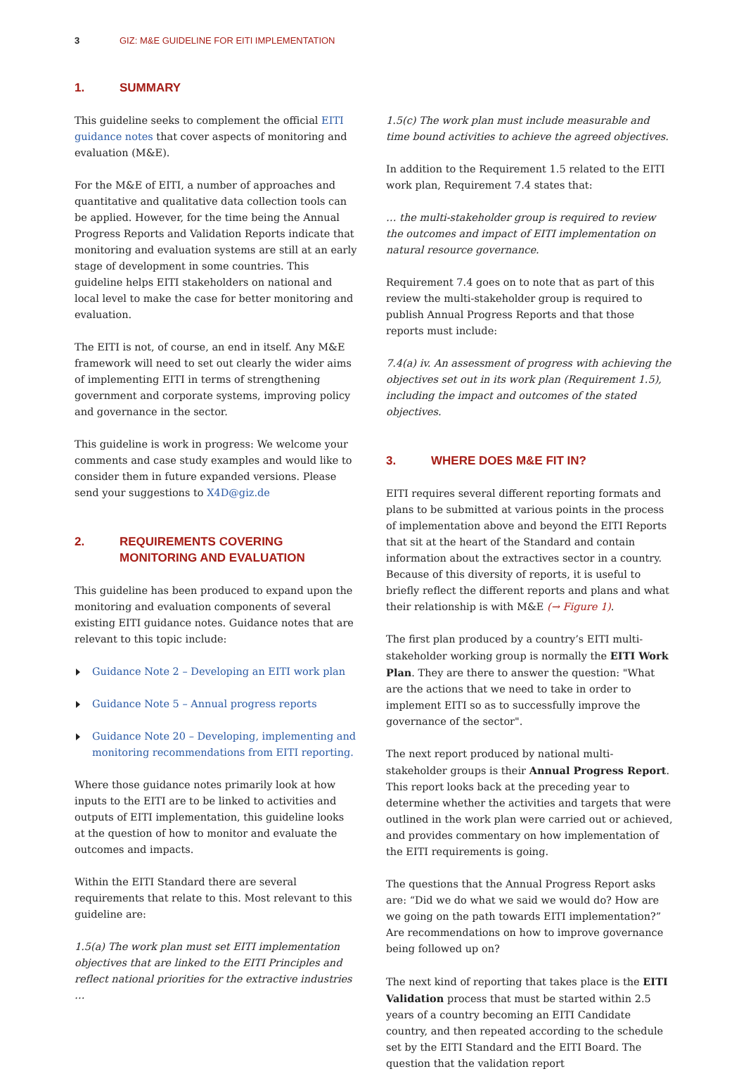3 GIZ: M&E GUIDELINE FOR EITI IMPLEMENTATION
1. SUMMARY
This guideline seeks to complement the official EITI guidance notes that cover aspects of monitoring and evaluation (M&E).
For the M&E of EITI, a number of approaches and quantitative and qualitative data collection tools can be applied. However, for the time being the Annual Progress Reports and Validation Reports indicate that monitoring and evaluation systems are still at an early stage of development in some countries. This guideline helps EITI stakeholders on national and local level to make the case for better monitoring and evaluation.
The EITI is not, of course, an end in itself. Any M&E framework will need to set out clearly the wider aims of implementing EITI in terms of strengthening government and corporate systems, improving policy and governance in the sector.
This guideline is work in progress: We welcome your comments and case study examples and would like to consider them in future expanded versions. Please send your suggestions to X4D@giz.de
2. REQUIREMENTS COVERING MONITORING AND EVALUATION
This guideline has been produced to expand upon the monitoring and evaluation components of several existing EITI guidance notes. Guidance notes that are relevant to this topic include:
Guidance Note 2 – Developing an EITI work plan
Guidance Note 5 – Annual progress reports
Guidance Note 20 – Developing, implementing and monitoring recommendations from EITI reporting.
Where those guidance notes primarily look at how inputs to the EITI are to be linked to activities and outputs of EITI implementation, this guideline looks at the question of how to monitor and evaluate the outcomes and impacts.
Within the EITI Standard there are several requirements that relate to this. Most relevant to this guideline are:
1.5(a) The work plan must set EITI implementation objectives that are linked to the EITI Principles and reflect national priorities for the extractive industries …
1.5(c) The work plan must include measurable and time bound activities to achieve the agreed objectives.
In addition to the Requirement 1.5 related to the EITI work plan, Requirement 7.4 states that:
… the multi-stakeholder group is required to review the outcomes and impact of EITI implementation on natural resource governance.
Requirement 7.4 goes on to note that as part of this review the multi-stakeholder group is required to publish Annual Progress Reports and that those reports must include:
7.4(a) iv. An assessment of progress with achieving the objectives set out in its work plan (Requirement 1.5), including the impact and outcomes of the stated objectives.
3. WHERE DOES M&E FIT IN?
EITI requires several different reporting formats and plans to be submitted at various points in the process of implementation above and beyond the EITI Reports that sit at the heart of the Standard and contain information about the extractives sector in a country. Because of this diversity of reports, it is useful to briefly reflect the different reports and plans and what their relationship is with M&E (→ Figure 1).
The first plan produced by a country’s EITI multi-stakeholder working group is normally the EITI Work Plan. They are there to answer the question: "What are the actions that we need to take in order to implement EITI so as to successfully improve the governance of the sector".
The next report produced by national multi-stakeholder groups is their Annual Progress Report. This report looks back at the preceding year to determine whether the activities and targets that were outlined in the work plan were carried out or achieved, and provides commentary on how implementation of the EITI requirements is going.
The questions that the Annual Progress Report asks are: “Did we do what we said we would do? How are we going on the path towards EITI implementation?”
Are recommendations on how to improve governance being followed up on?
The next kind of reporting that takes place is the EITI Validation process that must be started within 2.5 years of a country becoming an EITI Candidate country, and then repeated according to the schedule set by the EITI Standard and the EITI Board. The question that the validation report